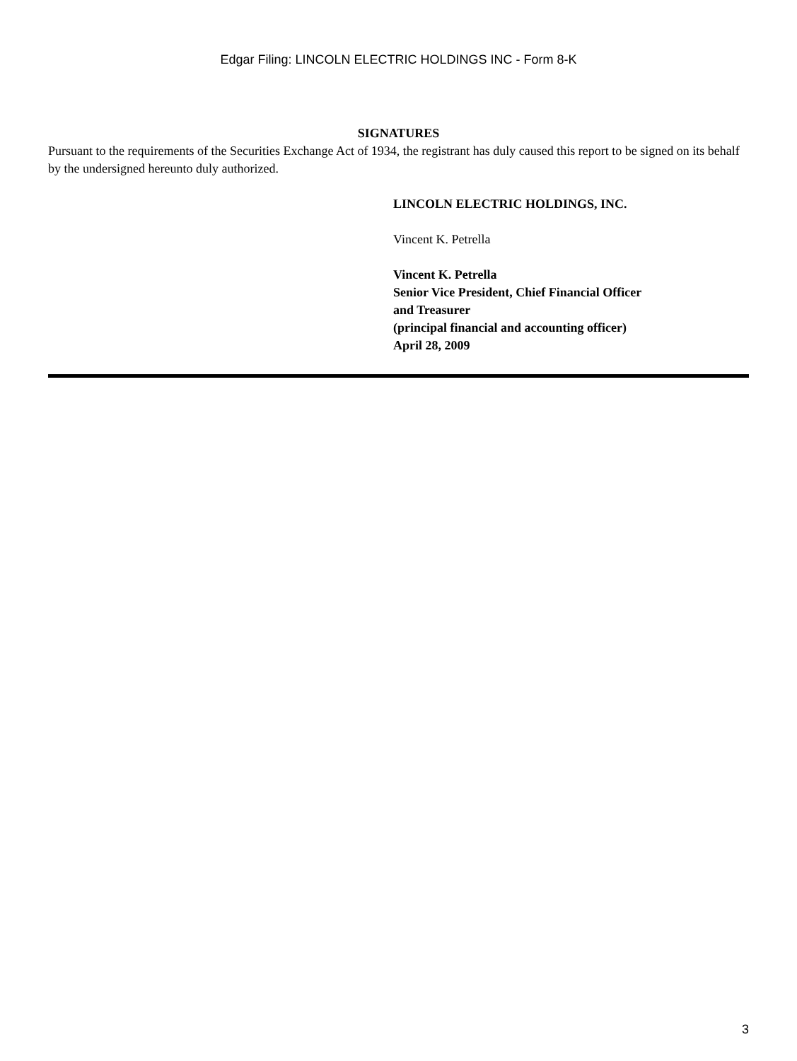Edgar Filing: LINCOLN ELECTRIC HOLDINGS INC - Form 8-K
SIGNATURES
Pursuant to the requirements of the Securities Exchange Act of 1934, the registrant has duly caused this report to be signed on its behalf by the undersigned hereunto duly authorized.
LINCOLN ELECTRIC HOLDINGS, INC.
Vincent K. Petrella
Vincent K. Petrella
Senior Vice President, Chief Financial Officer
and Treasurer
(principal financial and accounting officer)
April 28, 2009
3